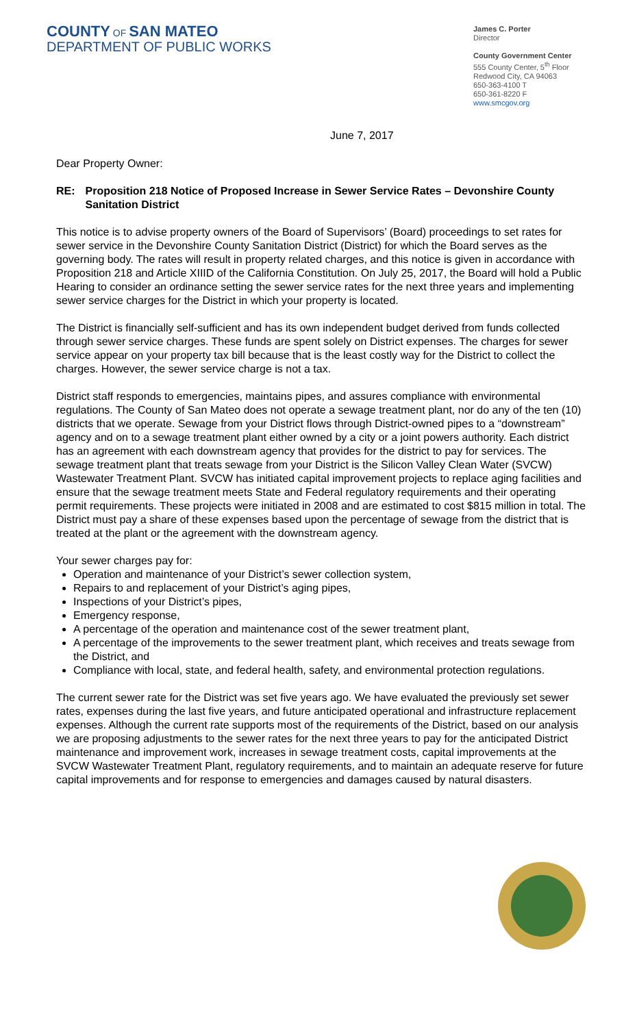COUNTY OF SAN MATEO
DEPARTMENT OF PUBLIC WORKS
James C. Porter
Director
County Government Center
555 County Center, 5<sup>th</sup> Floor
Redwood City, CA 94063
650-363-4100 T
650-361-8220 F
www.smcgov.org
June 7, 2017
Dear Property Owner:
RE: Proposition 218 Notice of Proposed Increase in Sewer Service Rates – Devonshire County Sanitation District
This notice is to advise property owners of the Board of Supervisors’ (Board) proceedings to set rates for sewer service in the Devonshire County Sanitation District (District) for which the Board serves as the governing body. The rates will result in property related charges, and this notice is given in accordance with Proposition 218 and Article XIIID of the California Constitution. On July 25, 2017, the Board will hold a Public Hearing to consider an ordinance setting the sewer service rates for the next three years and implementing sewer service charges for the District in which your property is located.
The District is financially self-sufficient and has its own independent budget derived from funds collected through sewer service charges. These funds are spent solely on District expenses. The charges for sewer service appear on your property tax bill because that is the least costly way for the District to collect the charges. However, the sewer service charge is not a tax.
District staff responds to emergencies, maintains pipes, and assures compliance with environmental regulations. The County of San Mateo does not operate a sewage treatment plant, nor do any of the ten (10) districts that we operate. Sewage from your District flows through District-owned pipes to a “downstream” agency and on to a sewage treatment plant either owned by a city or a joint powers authority. Each district has an agreement with each downstream agency that provides for the district to pay for services. The sewage treatment plant that treats sewage from your District is the Silicon Valley Clean Water (SVCW) Wastewater Treatment Plant. SVCW has initiated capital improvement projects to replace aging facilities and ensure that the sewage treatment meets State and Federal regulatory requirements and their operating permit requirements. These projects were initiated in 2008 and are estimated to cost $815 million in total. The District must pay a share of these expenses based upon the percentage of sewage from the district that is treated at the plant or the agreement with the downstream agency.
Your sewer charges pay for:
Operation and maintenance of your District’s sewer collection system,
Repairs to and replacement of your District’s aging pipes,
Inspections of your District’s pipes,
Emergency response,
A percentage of the operation and maintenance cost of the sewer treatment plant,
A percentage of the improvements to the sewer treatment plant, which receives and treats sewage from the District, and
Compliance with local, state, and federal health, safety, and environmental protection regulations.
The current sewer rate for the District was set five years ago. We have evaluated the previously set sewer rates, expenses during the last five years, and future anticipated operational and infrastructure replacement expenses. Although the current rate supports most of the requirements of the District, based on our analysis we are proposing adjustments to the sewer rates for the next three years to pay for the anticipated District maintenance and improvement work, increases in sewage treatment costs, capital improvements at the SVCW Wastewater Treatment Plant, regulatory requirements, and to maintain an adequate reserve for future capital improvements and for response to emergencies and damages caused by natural disasters.